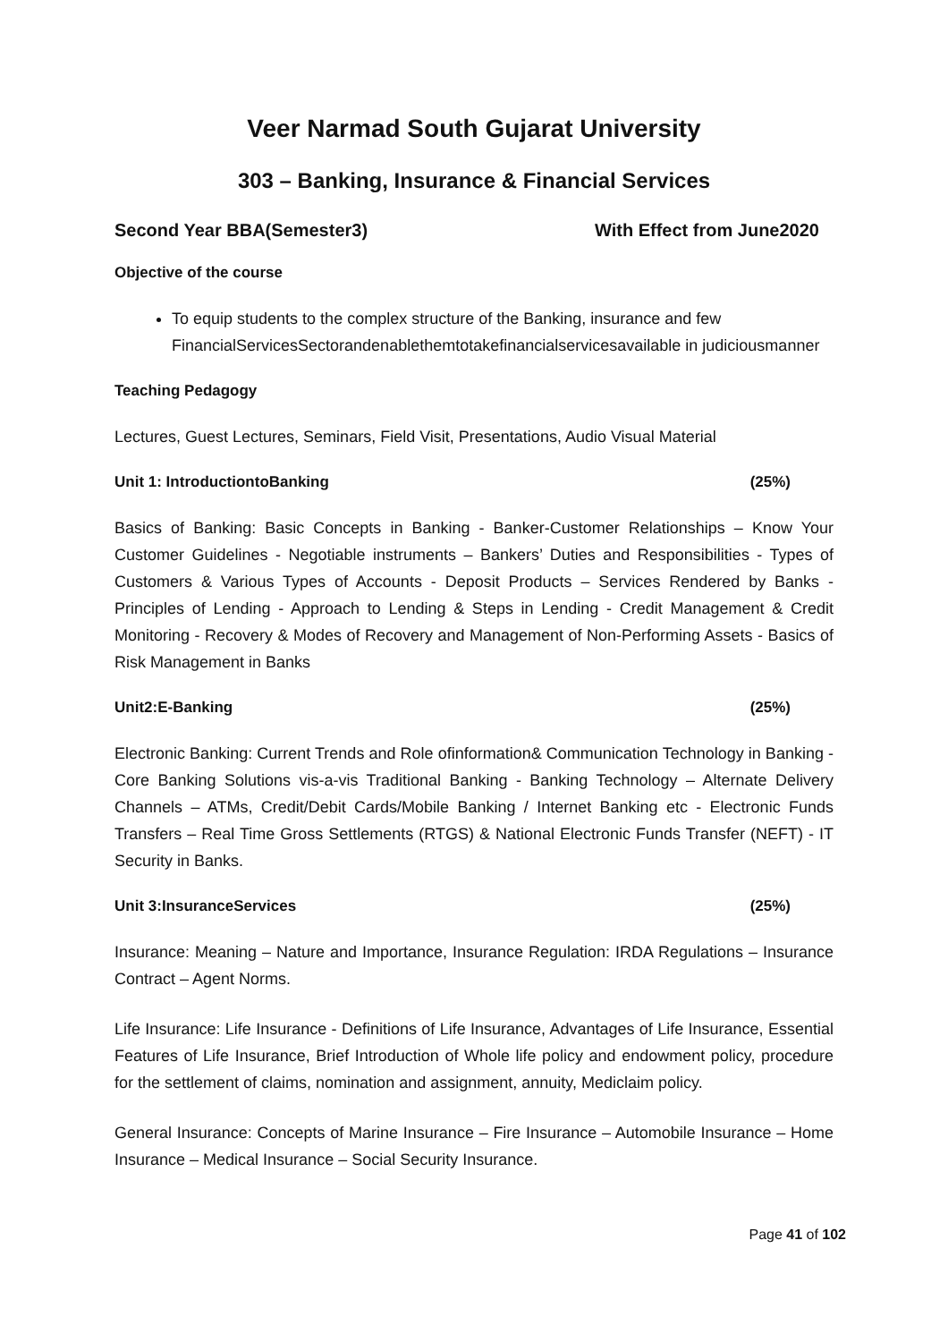Veer Narmad South Gujarat University
303 – Banking, Insurance & Financial Services
Second Year BBA(Semester3) With Effect from June2020
Objective of the course
To equip students to the complex structure of the Banking, insurance and few FinancialServicesSectorandenablethemtotakefinancialservicesavailable in judiciousmanner
Teaching Pedagogy
Lectures, Guest Lectures, Seminars, Field Visit, Presentations, Audio Visual Material
Unit 1: IntroductiontoBanking (25%)
Basics of Banking: Basic Concepts in Banking - Banker-Customer Relationships – Know Your Customer Guidelines - Negotiable instruments – Bankers’ Duties and Responsibilities - Types of Customers & Various Types of Accounts - Deposit Products – Services Rendered by Banks - Principles of Lending - Approach to Lending & Steps in Lending - Credit Management & Credit Monitoring - Recovery & Modes of Recovery and Management of Non-Performing Assets - Basics of Risk Management in Banks
Unit2:E-Banking (25%)
Electronic Banking: Current Trends and Role ofinformation& Communication Technology in Banking - Core Banking Solutions vis-a-vis Traditional Banking - Banking Technology – Alternate Delivery Channels – ATMs, Credit/Debit Cards/Mobile Banking / Internet Banking etc - Electronic Funds Transfers – Real Time Gross Settlements (RTGS) & National Electronic Funds Transfer (NEFT) - IT Security in Banks.
Unit 3:InsuranceServices (25%)
Insurance: Meaning – Nature and Importance, Insurance Regulation: IRDA Regulations – Insurance Contract – Agent Norms.
Life Insurance: Life Insurance - Definitions of Life Insurance, Advantages of Life Insurance, Essential Features of Life Insurance, Brief Introduction of Whole life policy and endowment policy, procedure for the settlement of claims, nomination and assignment, annuity, Mediclaim policy.
General Insurance: Concepts of Marine Insurance – Fire Insurance – Automobile Insurance – Home Insurance – Medical Insurance – Social Security Insurance.
Page 41 of 102